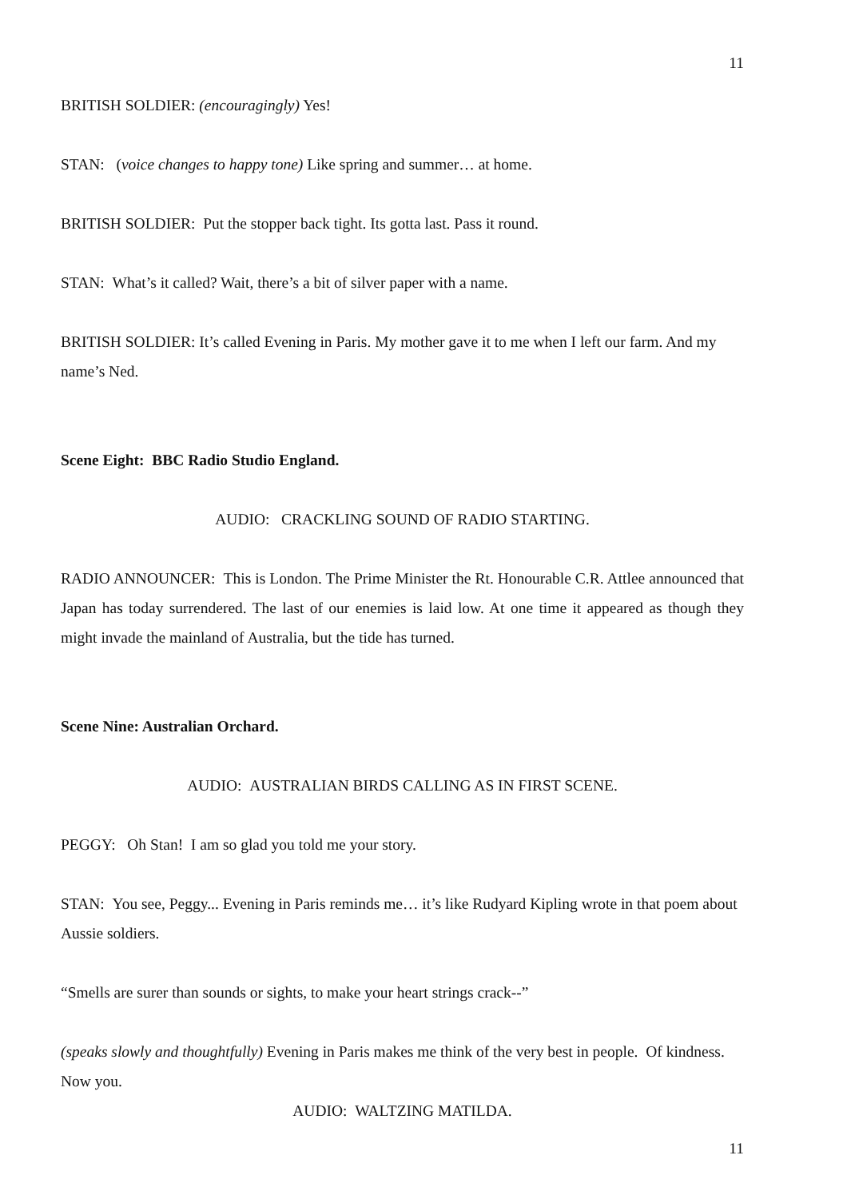11
BRITISH SOLDIER: (encouragingly) Yes!
STAN: (voice changes to happy tone) Like spring and summer… at home.
BRITISH SOLDIER: Put the stopper back tight. Its gotta last. Pass it round.
STAN: What’s it called? Wait, there’s a bit of silver paper with a name.
BRITISH SOLDIER: It’s called Evening in Paris. My mother gave it to me when I left our farm. And my name’s Ned.
Scene Eight: BBC Radio Studio England.
AUDIO: CRACKLING SOUND OF RADIO STARTING.
RADIO ANNOUNCER: This is London. The Prime Minister the Rt. Honourable C.R. Attlee announced that Japan has today surrendered. The last of our enemies is laid low. At one time it appeared as though they might invade the mainland of Australia, but the tide has turned.
Scene Nine: Australian Orchard.
AUDIO: AUSTRALIAN BIRDS CALLING AS IN FIRST SCENE.
PEGGY: Oh Stan! I am so glad you told me your story.
STAN: You see, Peggy... Evening in Paris reminds me… it’s like Rudyard Kipling wrote in that poem about Aussie soldiers.
“Smells are surer than sounds or sights, to make your heart strings crack--”
(speaks slowly and thoughtfully) Evening in Paris makes me think of the very best in people. Of kindness. Now you.
AUDIO: WALTZING MATILDA.
11